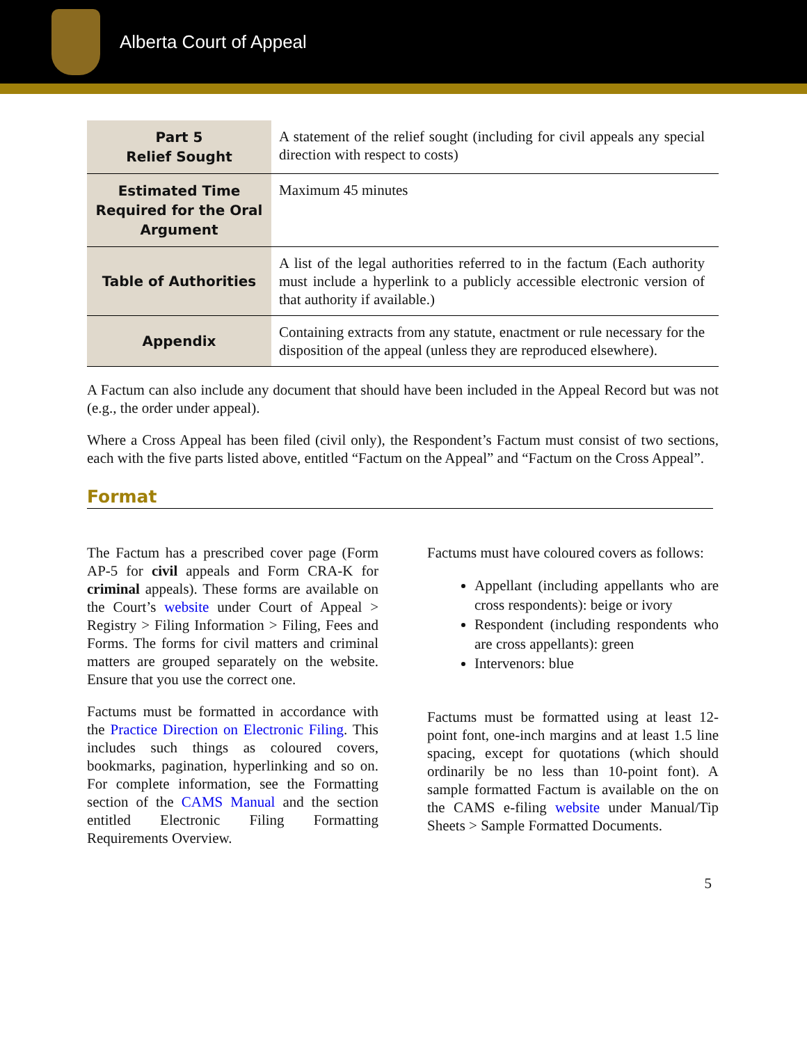Alberta Court of Appeal
| Part 5 Relief Sought | A statement of the relief sought (including for civil appeals any special direction with respect to costs) |
| Estimated Time Required for the Oral Argument | Maximum 45 minutes |
| Table of Authorities | A list of the legal authorities referred to in the factum (Each authority must include a hyperlink to a publicly accessible electronic version of that authority if available.) |
| Appendix | Containing extracts from any statute, enactment or rule necessary for the disposition of the appeal (unless they are reproduced elsewhere). |
A Factum can also include any document that should have been included in the Appeal Record but was not (e.g., the order under appeal).
Where a Cross Appeal has been filed (civil only), the Respondent’s Factum must consist of two sections, each with the five parts listed above, entitled “Factum on the Appeal” and “Factum on the Cross Appeal”.
Format
The Factum has a prescribed cover page (Form AP-5 for civil appeals and Form CRA-K for criminal appeals). These forms are available on the Court’s website under Court of Appeal > Registry > Filing Information > Filing, Fees and Forms. The forms for civil matters and criminal matters are grouped separately on the website. Ensure that you use the correct one.
Factums must be formatted in accordance with the Practice Direction on Electronic Filing. This includes such things as coloured covers, bookmarks, pagination, hyperlinking and so on. For complete information, see the Formatting section of the CAMS Manual and the section entitled Electronic Filing Formatting Requirements Overview.
Factums must have coloured covers as follows:
Appellant (including appellants who are cross respondents): beige or ivory
Respondent (including respondents who are cross appellants): green
Intervenors: blue
Factums must be formatted using at least 12-point font, one-inch margins and at least 1.5 line spacing, except for quotations (which should ordinarily be no less than 10-point font). A sample formatted Factum is available on the on the CAMS e-filing website under Manual/Tip Sheets > Sample Formatted Documents.
5